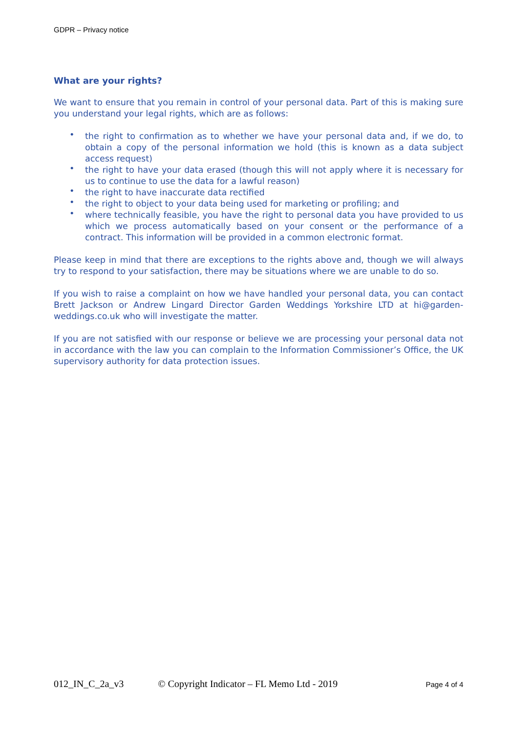GDPR – Privacy notice
What are your rights?
We want to ensure that you remain in control of your personal data. Part of this is making sure you understand your legal rights, which are as follows:
• the right to confirmation as to whether we have your personal data and, if we do, to obtain a copy of the personal information we hold (this is known as a data subject access request)
• the right to have your data erased (though this will not apply where it is necessary for us to continue to use the data for a lawful reason)
• the right to have inaccurate data rectified
• the right to object to your data being used for marketing or profiling; and
• where technically feasible, you have the right to personal data you have provided to us which we process automatically based on your consent or the performance of a contract. This information will be provided in a common electronic format.
Please keep in mind that there are exceptions to the rights above and, though we will always try to respond to your satisfaction, there may be situations where we are unable to do so.
If you wish to raise a complaint on how we have handled your personal data, you can contact Brett Jackson or Andrew Lingard Director Garden Weddings Yorkshire LTD at hi@garden-weddings.co.uk who will investigate the matter.
If you are not satisfied with our response or believe we are processing your personal data not in accordance with the law you can complain to the Information Commissioner’s Office, the UK supervisory authority for data protection issues.
012_IN_C_2a_v3 © Copyright Indicator – FL Memo Ltd - 2019 Page 4 of 4